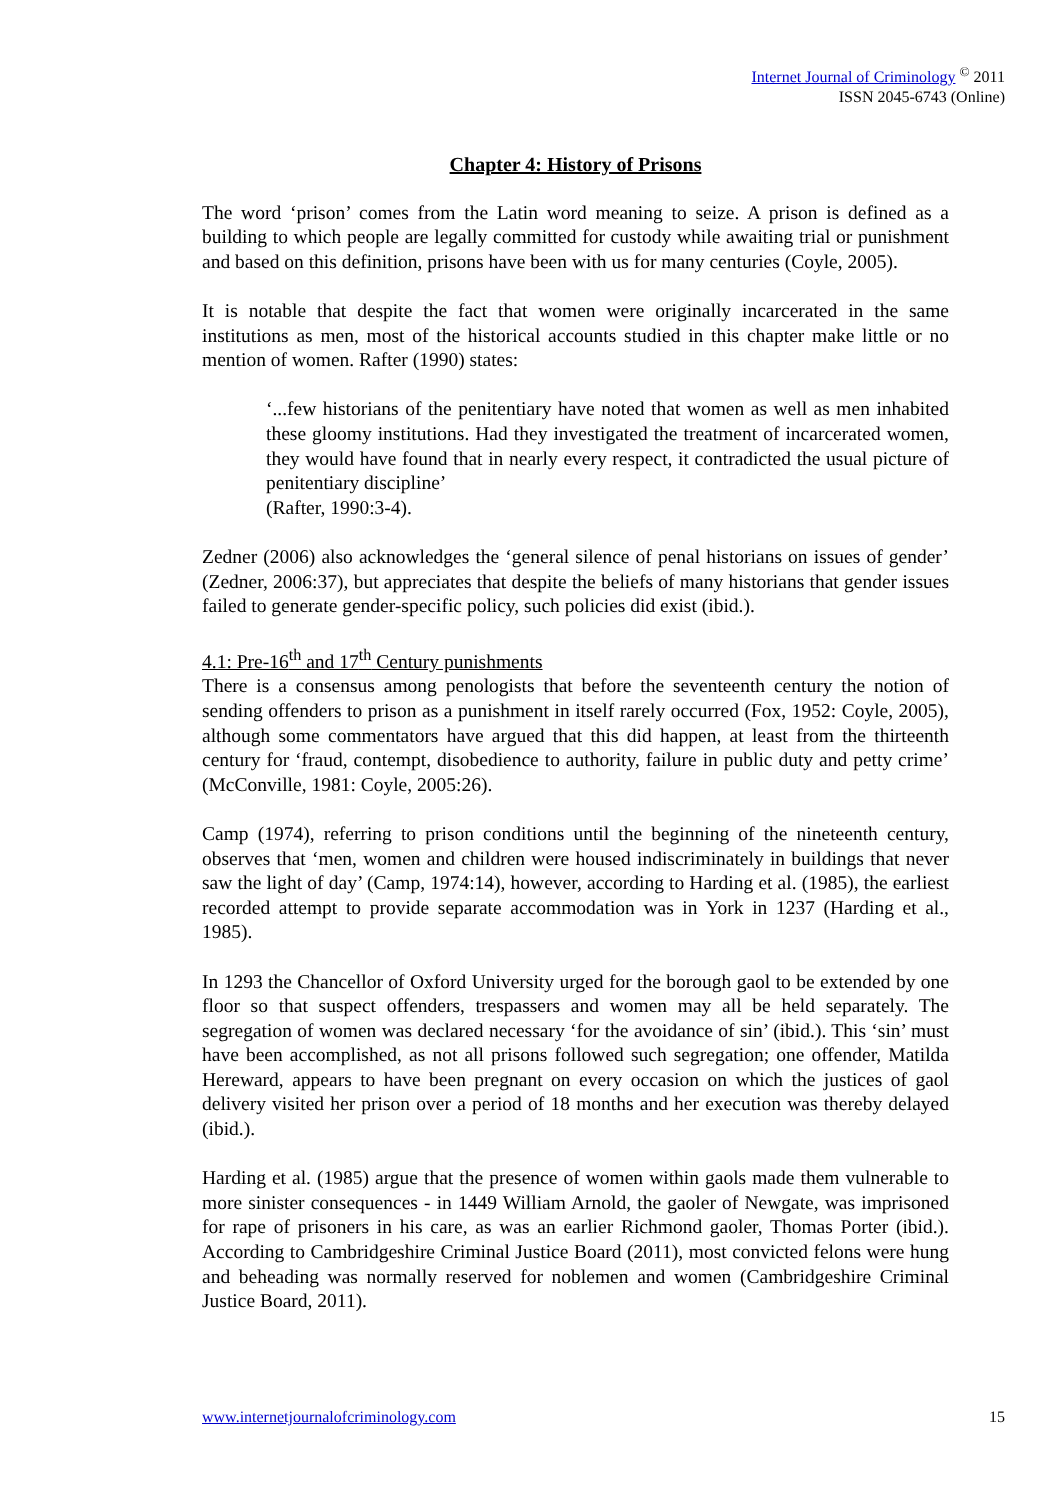Internet Journal of Criminology <sup>©</sup> 2011
ISSN 2045-6743 (Online)
Chapter 4: History of Prisons
The word ‘prison’ comes from the Latin word meaning to seize. A prison is defined as a building to which people are legally committed for custody while awaiting trial or punishment and based on this definition, prisons have been with us for many centuries (Coyle, 2005).
It is notable that despite the fact that women were originally incarcerated in the same institutions as men, most of the historical accounts studied in this chapter make little or no mention of women. Rafter (1990) states:
‘...few historians of the penitentiary have noted that women as well as men inhabited these gloomy institutions. Had they investigated the treatment of incarcerated women, they would have found that in nearly every respect, it contradicted the usual picture of penitentiary discipline’
(Rafter, 1990:3-4).
Zedner (2006) also acknowledges the ‘general silence of penal historians on issues of gender’ (Zedner, 2006:37), but appreciates that despite the beliefs of many historians that gender issues failed to generate gender-specific policy, such policies did exist (ibid.).
4.1: Pre-16<sup>th</sup> and 17<sup>th</sup> Century punishments
There is a consensus among penologists that before the seventeenth century the notion of sending offenders to prison as a punishment in itself rarely occurred (Fox, 1952: Coyle, 2005), although some commentators have argued that this did happen, at least from the thirteenth century for ‘fraud, contempt, disobedience to authority, failure in public duty and petty crime’ (McConville, 1981: Coyle, 2005:26).
Camp (1974), referring to prison conditions until the beginning of the nineteenth century, observes that ‘men, women and children were housed indiscriminately in buildings that never saw the light of day’ (Camp, 1974:14), however, according to Harding et al. (1985), the earliest recorded attempt to provide separate accommodation was in York in 1237 (Harding et al., 1985).
In 1293 the Chancellor of Oxford University urged for the borough gaol to be extended by one floor so that suspect offenders, trespassers and women may all be held separately. The segregation of women was declared necessary ‘for the avoidance of sin’ (ibid.). This ‘sin’ must have been accomplished, as not all prisons followed such segregation; one offender, Matilda Hereward, appears to have been pregnant on every occasion on which the justices of gaol delivery visited her prison over a period of 18 months and her execution was thereby delayed (ibid.).
Harding et al. (1985) argue that the presence of women within gaols made them vulnerable to more sinister consequences - in 1449 William Arnold, the gaoler of Newgate, was imprisoned for rape of prisoners in his care, as was an earlier Richmond gaoler, Thomas Porter (ibid.). According to Cambridgeshire Criminal Justice Board (2011), most convicted felons were hung and beheading was normally reserved for noblemen and women (Cambridgeshire Criminal Justice Board, 2011).
www.internetjournalofcriminology.com 15